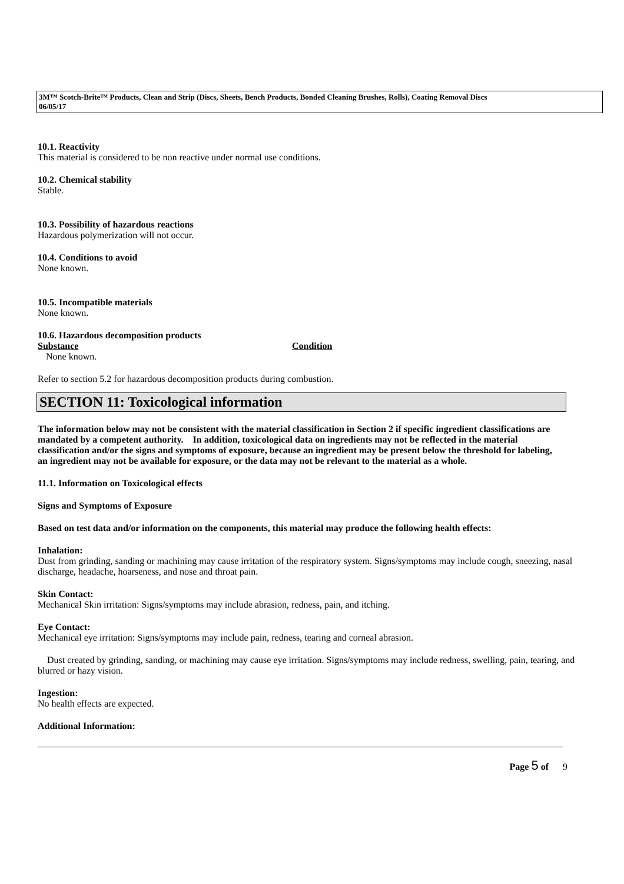3M™ Scotch-Brite™ Products, Clean and Strip (Discs, Sheets, Bench Products, Bonded Cleaning Brushes, Rolls), Coating Removal Discs
06/05/17
10.1. Reactivity
This material is considered to be non reactive under normal use conditions.
10.2. Chemical stability
Stable.
10.3. Possibility of hazardous reactions
Hazardous polymerization will not occur.
10.4. Conditions to avoid
None known.
10.5. Incompatible materials
None known.
10.6. Hazardous decomposition products
Substance Condition
None known.
Refer to section 5.2 for hazardous decomposition products during combustion.
SECTION 11: Toxicological information
The information below may not be consistent with the material classification in Section 2 if specific ingredient classifications are mandated by a competent authority. In addition, toxicological data on ingredients may not be reflected in the material classification and/or the signs and symptoms of exposure, because an ingredient may be present below the threshold for labeling, an ingredient may not be available for exposure, or the data may not be relevant to the material as a whole.
11.1. Information on Toxicological effects
Signs and Symptoms of Exposure
Based on test data and/or information on the components, this material may produce the following health effects:
Inhalation:
Dust from grinding, sanding or machining may cause irritation of the respiratory system. Signs/symptoms may include cough, sneezing, nasal discharge, headache, hoarseness, and nose and throat pain.
Skin Contact:
Mechanical Skin irritation: Signs/symptoms may include abrasion, redness, pain, and itching.
Eye Contact:
Mechanical eye irritation: Signs/symptoms may include pain, redness, tearing and corneal abrasion.
Dust created by grinding, sanding, or machining may cause eye irritation. Signs/symptoms may include redness, swelling, pain, tearing, and blurred or hazy vision.
Ingestion:
No health effects are expected.
Additional Information:
Page 5 of 9